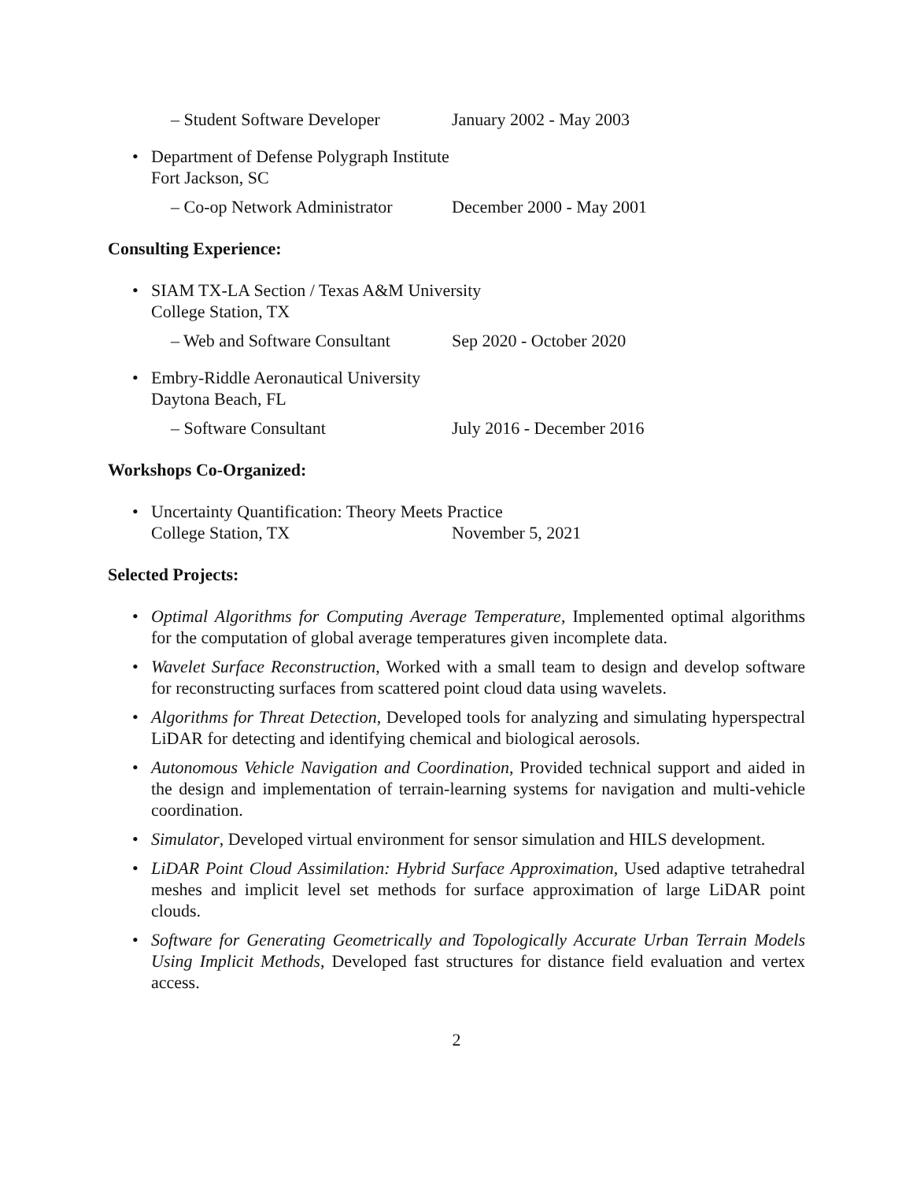– Student Software Developer January 2002 - May 2003
• Department of Defense Polygraph Institute
Fort Jackson, SC
– Co-op Network Administrator December 2000 - May 2001
Consulting Experience:
• SIAM TX-LA Section / Texas A&M University
College Station, TX
– Web and Software Consultant Sep 2020 - October 2020
• Embry-Riddle Aeronautical University
Daytona Beach, FL
– Software Consultant July 2016 - December 2016
Workshops Co-Organized:
• Uncertainty Quantification: Theory Meets Practice
College Station, TX November 5, 2021
Selected Projects:
• Optimal Algorithms for Computing Average Temperature, Implemented optimal algorithms for the computation of global average temperatures given incomplete data.
• Wavelet Surface Reconstruction, Worked with a small team to design and develop software for reconstructing surfaces from scattered point cloud data using wavelets.
• Algorithms for Threat Detection, Developed tools for analyzing and simulating hyperspectral LiDAR for detecting and identifying chemical and biological aerosols.
• Autonomous Vehicle Navigation and Coordination, Provided technical support and aided in the design and implementation of terrain-learning systems for navigation and multi-vehicle coordination.
• Simulator, Developed virtual environment for sensor simulation and HILS development.
• LiDAR Point Cloud Assimilation: Hybrid Surface Approximation, Used adaptive tetrahedral meshes and implicit level set methods for surface approximation of large LiDAR point clouds.
• Software for Generating Geometrically and Topologically Accurate Urban Terrain Models Using Implicit Methods, Developed fast structures for distance field evaluation and vertex access.
2